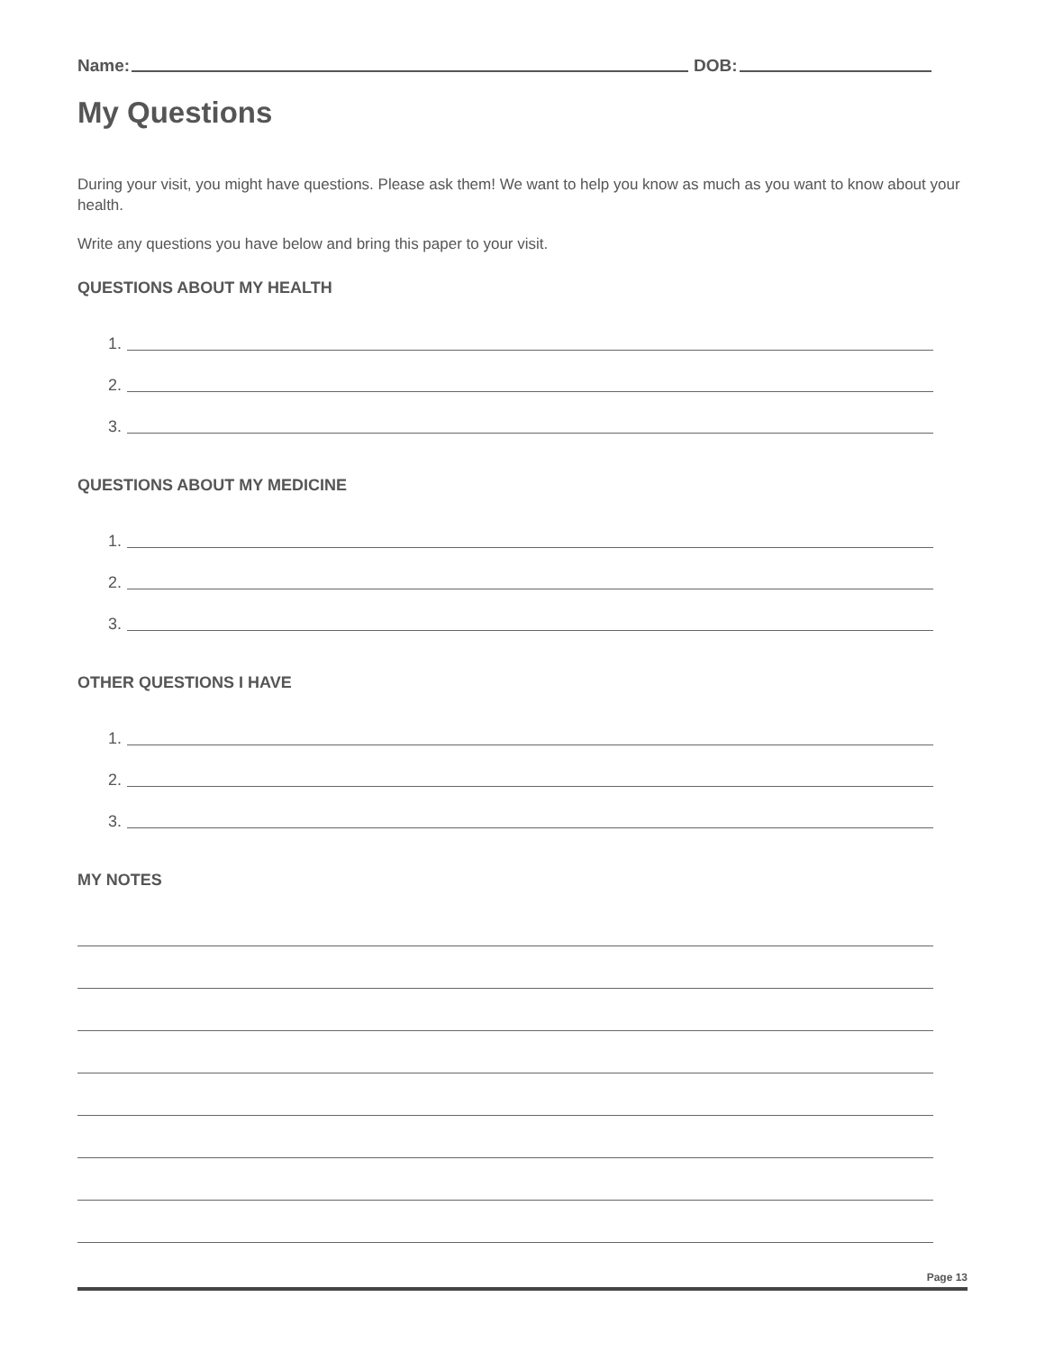Name: DOB:
My Questions
During your visit, you might have questions. Please ask them! We want to help you know as much as you want to know about your health.
Write any questions you have below and bring this paper to your visit.
QUESTIONS ABOUT MY HEALTH
1.
2.
3.
QUESTIONS ABOUT MY MEDICINE
1.
2.
3.
OTHER QUESTIONS I HAVE
1.
2.
3.
MY NOTES
Page 13